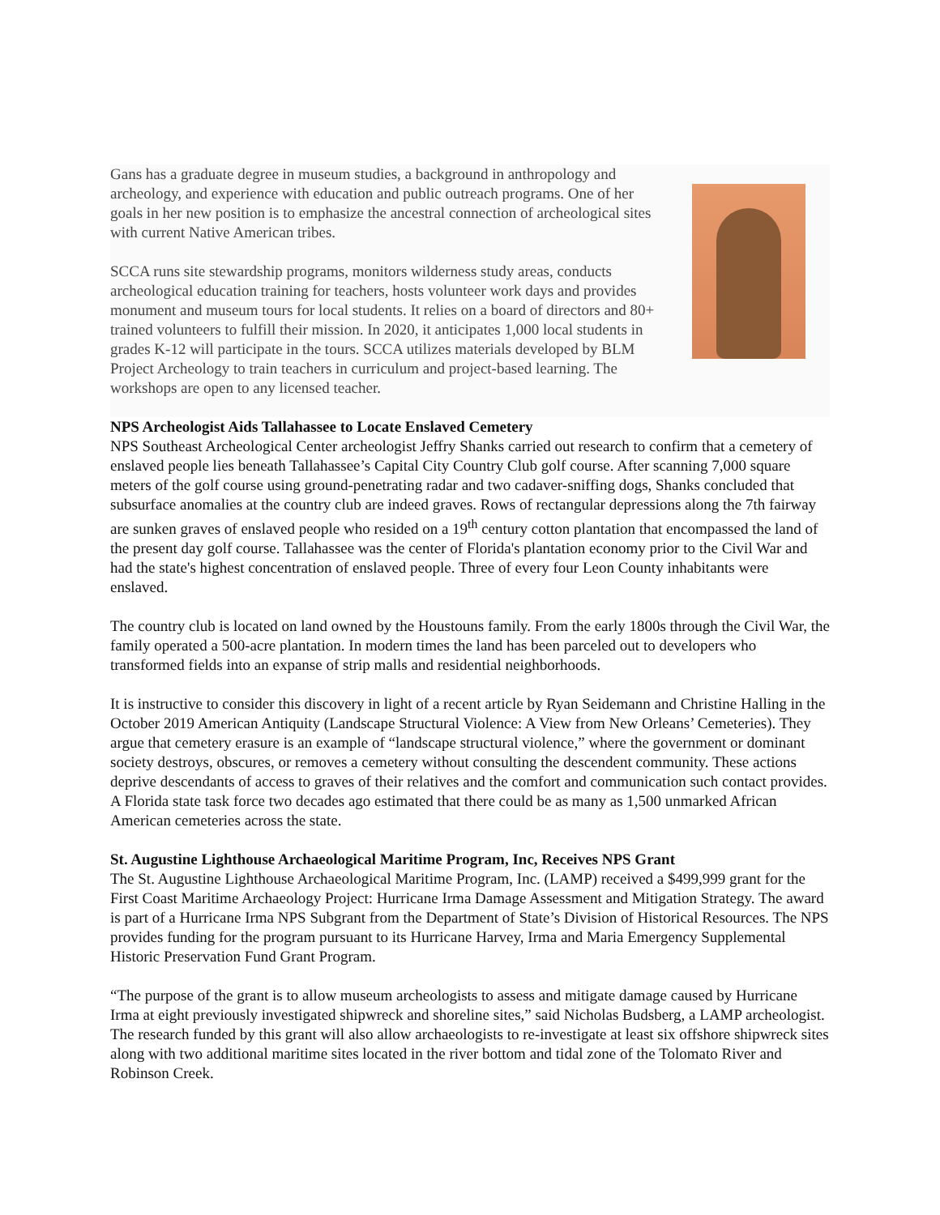Gans has a graduate degree in museum studies, a background in anthropology and archeology, and experience with education and public outreach programs. One of her goals in her new position is to emphasize the ancestral connection of archeological sites with current Native American tribes.
SCCA runs site stewardship programs, monitors wilderness study areas, conducts archeological education training for teachers, hosts volunteer work days and provides monument and museum tours for local students. It relies on a board of directors and 80+ trained volunteers to fulfill their mission. In 2020, it anticipates 1,000 local students in grades K-12 will participate in the tours. SCCA utilizes materials developed by BLM Project Archeology to train teachers in curriculum and project-based learning. The workshops are open to any licensed teacher.
NPS Archeologist Aids Tallahassee to Locate Enslaved Cemetery
NPS Southeast Archeological Center archeologist Jeffry Shanks carried out research to confirm that a cemetery of enslaved people lies beneath Tallahassee’s Capital City Country Club golf course. After scanning 7,000 square meters of the golf course using ground-penetrating radar and two cadaver-sniffing dogs, Shanks concluded that subsurface anomalies at the country club are indeed graves. Rows of rectangular depressions along the 7th fairway are sunken graves of enslaved people who resided on a 19<sup>th</sup> century cotton plantation that encompassed the land of the present day golf course. Tallahassee was the center of Florida's plantation economy prior to the Civil War and had the state's highest concentration of enslaved people. Three of every four Leon County inhabitants were enslaved.
The country club is located on land owned by the Houstouns family. From the early 1800s through the Civil War, the family operated a 500-acre plantation. In modern times the land has been parceled out to developers who transformed fields into an expanse of strip malls and residential neighborhoods.
It is instructive to consider this discovery in light of a recent article by Ryan Seidemann and Christine Halling in the October 2019 American Antiquity (Landscape Structural Violence: A View from New Orleans’ Cemeteries). They argue that cemetery erasure is an example of “landscape structural violence,” where the government or dominant society destroys, obscures, or removes a cemetery without consulting the descendent community. These actions deprive descendants of access to graves of their relatives and the comfort and communication such contact provides. A Florida state task force two decades ago estimated that there could be as many as 1,500 unmarked African American cemeteries across the state.
St. Augustine Lighthouse Archaeological Maritime Program, Inc, Receives NPS Grant
The St. Augustine Lighthouse Archaeological Maritime Program, Inc. (LAMP) received a $499,999 grant for the First Coast Maritime Archaeology Project: Hurricane Irma Damage Assessment and Mitigation Strategy. The award is part of a Hurricane Irma NPS Subgrant from the Department of State’s Division of Historical Resources. The NPS provides funding for the program pursuant to its Hurricane Harvey, Irma and Maria Emergency Supplemental Historic Preservation Fund Grant Program.
“The purpose of the grant is to allow museum archeologists to assess and mitigate damage caused by Hurricane Irma at eight previously investigated shipwreck and shoreline sites,” said Nicholas Budsberg, a LAMP archeologist. The research funded by this grant will also allow archaeologists to re-investigate at least six offshore shipwreck sites along with two additional maritime sites located in the river bottom and tidal zone of the Tolomato River and Robinson Creek.